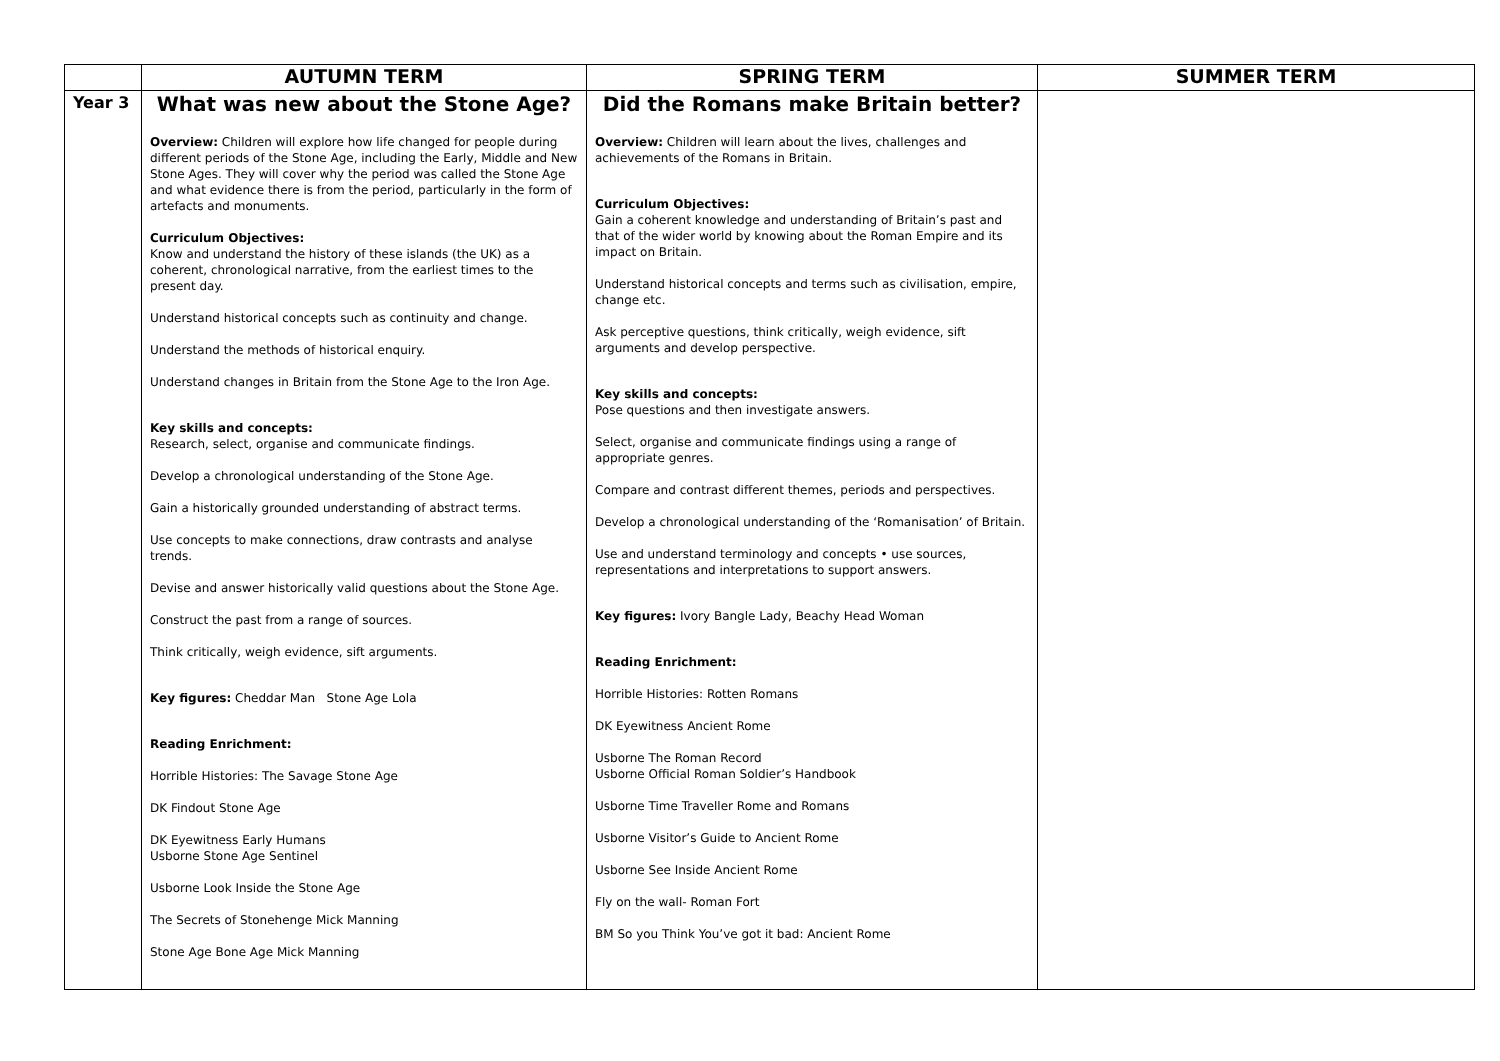| | AUTUMN TERM | SPRING TERM | SUMMER TERM |
| --- | --- | --- | --- |
| Year 3 | What was new about the Stone Age? Overview: Children will explore how life changed for people during different periods of the Stone Age, including the Early, Middle and New Stone Ages. They will cover why the period was called the Stone Age and what evidence there is from the period, particularly in the form of artefacts and monuments. Curriculum Objectives: Know and understand the history of these islands (the UK) as a coherent, chronological narrative, from the earliest times to the present day. Understand historical concepts such as continuity and change. Understand the methods of historical enquiry. Understand changes in Britain from the Stone Age to the Iron Age. Key skills and concepts: Research, select, organise and communicate findings. Develop a chronological understanding of the Stone Age. Gain a historically grounded understanding of abstract terms. Use concepts to make connections, draw contrasts and analyse trends. Devise and answer historically valid questions about the Stone Age. Construct the past from a range of sources. Think critically, weigh evidence, sift arguments. Key figures: Cheddar Man Stone Age Lola Reading Enrichment: Horrible Histories: The Savage Stone Age DK Findout Stone Age DK Eyewitness Early Humans Usborne Stone Age Sentinel Usborne Look Inside the Stone Age The Secrets of Stonehenge Mick Manning Stone Age Bone Age Mick Manning | Did the Romans make Britain better? Overview: Children will learn about the lives, challenges and achievements of the Romans in Britain. Curriculum Objectives: Gain a coherent knowledge and understanding of Britain’s past and that of the wider world by knowing about the Roman Empire and its impact on Britain. Understand historical concepts and terms such as civilisation, empire, change etc. Ask perceptive questions, think critically, weigh evidence, sift arguments and develop perspective. Key skills and concepts: Pose questions and then investigate answers. Select, organise and communicate findings using a range of appropriate genres. Compare and contrast different themes, periods and perspectives. Develop a chronological understanding of the ‘Romanisation’ of Britain. Use and understand terminology and concepts • use sources, representations and interpretations to support answers. Key figures: Ivory Bangle Lady, Beachy Head Woman Reading Enrichment: Horrible Histories: Rotten Romans DK Eyewitness Ancient Rome Usborne The Roman Record Usborne Official Roman Soldier’s Handbook Usborne Time Traveller Rome and Romans Usborne Visitor’s Guide to Ancient Rome Usborne See Inside Ancient Rome Fly on the wall- Roman Fort BM So you Think You’ve got it bad: Ancient Rome | |